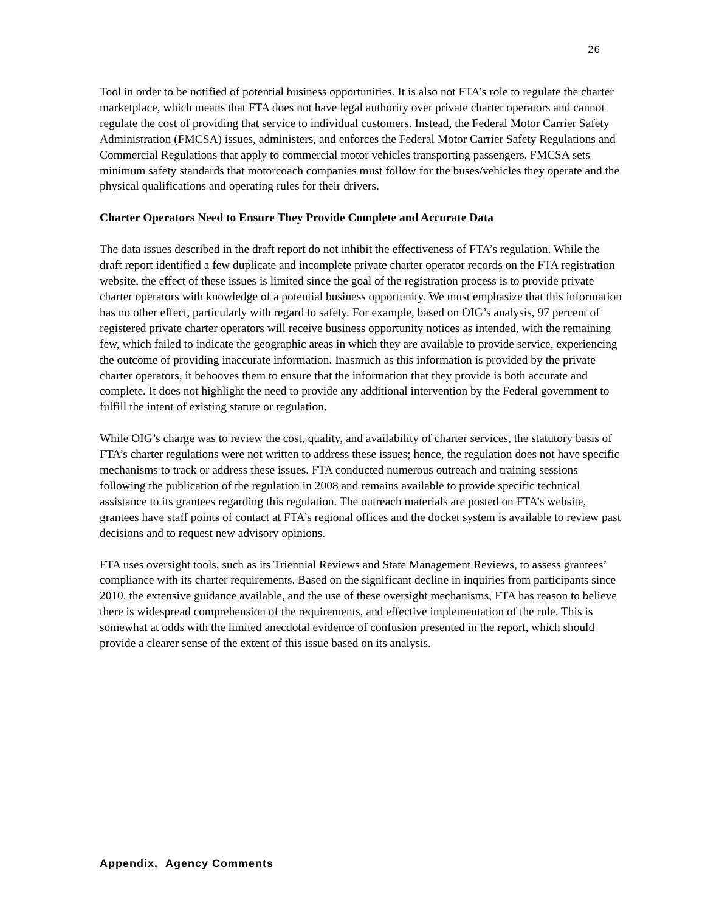26
Tool in order to be notified of potential business opportunities. It is also not FTA’s role to regulate the charter marketplace, which means that FTA does not have legal authority over private charter operators and cannot regulate the cost of providing that service to individual customers. Instead, the Federal Motor Carrier Safety Administration (FMCSA) issues, administers, and enforces the Federal Motor Carrier Safety Regulations and Commercial Regulations that apply to commercial motor vehicles transporting passengers. FMCSA sets minimum safety standards that motorcoach companies must follow for the buses/vehicles they operate and the physical qualifications and operating rules for their drivers.
Charter Operators Need to Ensure They Provide Complete and Accurate Data
The data issues described in the draft report do not inhibit the effectiveness of FTA’s regulation. While the draft report identified a few duplicate and incomplete private charter operator records on the FTA registration website, the effect of these issues is limited since the goal of the registration process is to provide private charter operators with knowledge of a potential business opportunity. We must emphasize that this information has no other effect, particularly with regard to safety. For example, based on OIG’s analysis, 97 percent of registered private charter operators will receive business opportunity notices as intended, with the remaining few, which failed to indicate the geographic areas in which they are available to provide service, experiencing the outcome of providing inaccurate information. Inasmuch as this information is provided by the private charter operators, it behooves them to ensure that the information that they provide is both accurate and complete. It does not highlight the need to provide any additional intervention by the Federal government to fulfill the intent of existing statute or regulation.
While OIG’s charge was to review the cost, quality, and availability of charter services, the statutory basis of FTA’s charter regulations were not written to address these issues; hence, the regulation does not have specific mechanisms to track or address these issues. FTA conducted numerous outreach and training sessions following the publication of the regulation in 2008 and remains available to provide specific technical assistance to its grantees regarding this regulation. The outreach materials are posted on FTA’s website, grantees have staff points of contact at FTA’s regional offices and the docket system is available to review past decisions and to request new advisory opinions.
FTA uses oversight tools, such as its Triennial Reviews and State Management Reviews, to assess grantees’ compliance with its charter requirements. Based on the significant decline in inquiries from participants since 2010, the extensive guidance available, and the use of these oversight mechanisms, FTA has reason to believe there is widespread comprehension of the requirements, and effective implementation of the rule. This is somewhat at odds with the limited anecdotal evidence of confusion presented in the report, which should provide a clearer sense of the extent of this issue based on its analysis.
Appendix. Agency Comments